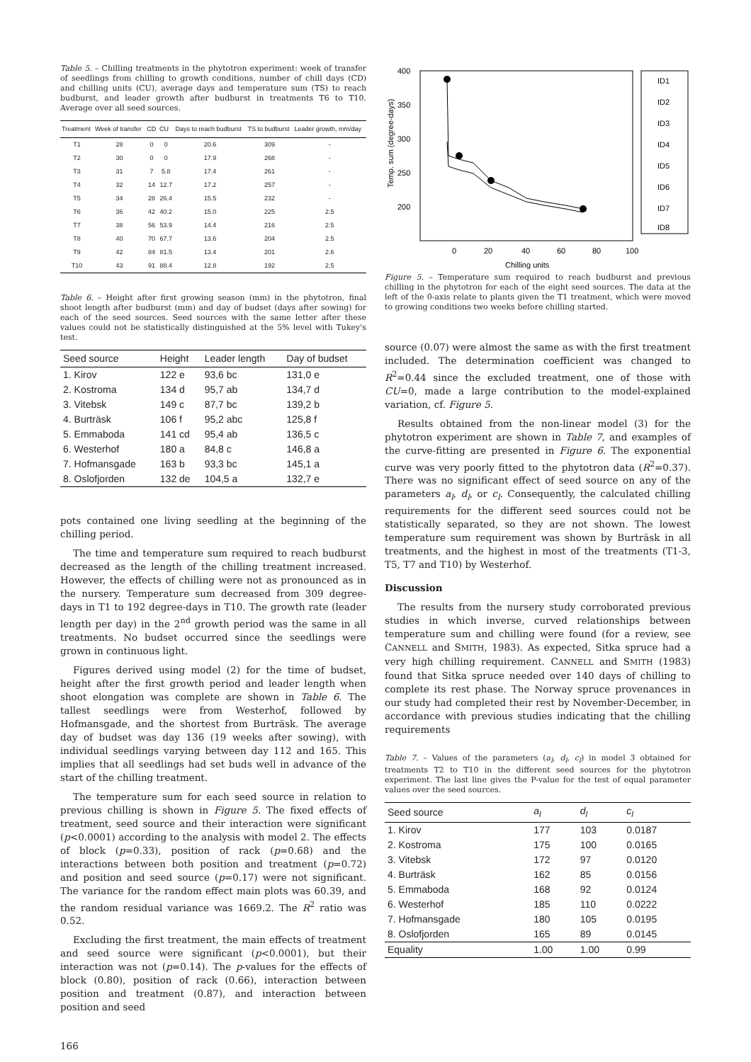Table 5. – Chilling treatments in the phytotron experiment: week of transfer of seedlings from chilling to growth conditions, number of chill days (CD) and chilling units (CU), average days and temperature sum (TS) to reach budburst, and leader growth after budburst in treatments T6 to T10. Average over all seed sources.
| Treatment | Week of transfer | CD | CU | Days to reach budburst | TS to budburst | Leader growth, mm/day |
| --- | --- | --- | --- | --- | --- | --- |
| T1 | 28 | 0 | 0 | 20.6 | 309 | - |
| T2 | 30 | 0 | 0 | 17.9 | 268 | - |
| T3 | 31 | 7 | 5.8 | 17.4 | 261 | - |
| T4 | 32 | 14 | 12.7 | 17.2 | 257 | - |
| T5 | 34 | 28 | 26.4 | 15.5 | 232 | - |
| T6 | 36 | 42 | 40.2 | 15.0 | 225 | 2.5 |
| T7 | 38 | 56 | 53.9 | 14.4 | 216 | 2.5 |
| T8 | 40 | 70 | 67.7 | 13.6 | 204 | 2.5 |
| T9 | 42 | 84 | 81.5 | 13.4 | 201 | 2.6 |
| T10 | 43 | 91 | 88.4 | 12.8 | 192 | 2.5 |
Table 6. – Height after first growing season (mm) in the phytotron, final shoot length after budburst (mm) and day of budset (days after sowing) for each of the seed sources. Seed sources with the same letter after these values could not be statistically distinguished at the 5% level with Tukey's test.
| Seed source | Height | Leader length | Day of budset |
| --- | --- | --- | --- |
| 1. Kirov | 122 e | 93,6 bc | 131,0 e |
| 2. Kostroma | 134 d | 95,7 ab | 134,7 d |
| 3. Vitebsk | 149 c | 87,7 bc | 139,2 b |
| 4. Burträsk | 106 f | 95,2 abc | 125,8 f |
| 5. Emmaboda | 141 cd | 95,4 ab | 136,5 c |
| 6. Westerhof | 180 a | 84,8 c | 146,8 a |
| 7. Hofmansgade | 163 b | 93,3 bc | 145,1 a |
| 8. Oslofjorden | 132 de | 104,5 a | 132,7 e |
pots contained one living seedling at the beginning of the chilling period.
The time and temperature sum required to reach budburst decreased as the length of the chilling treatment increased. However, the effects of chilling were not as pronounced as in the nursery. Temperature sum decreased from 309 degree-days in T1 to 192 degree-days in T10. The growth rate (leader length per day) in the 2<sup>nd</sup> growth period was the same in all treatments. No budset occurred since the seedlings were grown in continuous light.
Figures derived using model (2) for the time of budset, height after the first growth period and leader length when shoot elongation was complete are shown in Table 6. The tallest seedlings were from Westerhof, followed by Hofmansgade, and the shortest from Burträsk. The average day of budset was day 136 (19 weeks after sowing), with individual seedlings varying between day 112 and 165. This implies that all seedlings had set buds well in advance of the start of the chilling treatment.
The temperature sum for each seed source in relation to previous chilling is shown in Figure 5. The fixed effects of treatment, seed source and their interaction were significant (p<0.0001) according to the analysis with model 2. The effects of block (p=0.33), position of rack (p=0.68) and the interactions between both position and treatment (p=0.72) and position and seed source (p=0.17) were not significant. The variance for the random effect main plots was 60.39, and the random residual variance was 1669.2. The R<sup>2</sup> ratio was 0.52.
Excluding the first treatment, the main effects of treatment and seed source were significant (p<0.0001), but their interaction was not (p=0.14). The p-values for the effects of block (0.80), position of rack (0.66), interaction between position and treatment (0.87), and interaction between position and seed
166
Temp. sum (degree-days)
400
350
300
250
200
0
20
40
60
80
100
Chilling units
ID1
ID2
ID3
ID4
ID5
ID6
ID7
ID8
Figure 5. – Temperature sum required to reach budburst and previous chilling in the phytotron for each of the eight seed sources. The data at the left of the 0-axis relate to plants given the T1 treatment, which were moved to growing conditions two weeks before chilling started.
source (0.07) were almost the same as with the first treatment included. The determination coefficient was changed to R<sup>2</sup>=0.44 since the excluded treatment, one of those with CU=0, made a large contribution to the model-explained variation, cf. Figure 5.
Results obtained from the non-linear model (3) for the phytotron experiment are shown in Table 7, and examples of the curve-fitting are presented in Figure 6. The exponential curve was very poorly fitted to the phytotron data (R<sup>2</sup>=0.37). There was no significant effect of seed source on any of the parameters a<sub>l</sub>, d<sub>l</sub>, or c<sub>l</sub>. Consequently, the calculated chilling requirements for the different seed sources could not be statistically separated, so they are not shown. The lowest temperature sum requirement was shown by Burträsk in all treatments, and the highest in most of the treatments (T1-3, T5, T7 and T10) by Westerhof.
Discussion
The results from the nursery study corroborated previous studies in which inverse, curved relationships between temperature sum and chilling were found (for a review, see CANNELL and SMITH, 1983). As expected, Sitka spruce had a very high chilling requirement. CANNELL and SMITH (1983) found that Sitka spruce needed over 140 days of chilling to complete its rest phase. The Norway spruce provenances in our study had completed their rest by November-December, in accordance with previous studies indicating that the chilling requirements
Table 7. – Values of the parameters (a<sub>l</sub>, d<sub>l</sub>, c<sub>l</sub>) in model 3 obtained for treatments T2 to T10 in the different seed sources for the phytotron experiment. The last line gives the P-value for the test of equal parameter values over the seed sources.
| Seed source | a<sub>l</sub> | d<sub>l</sub> | c<sub>l</sub> |
| --- | --- | --- | --- |
| 1. Kirov | 177 | 103 | 0.0187 |
| 2. Kostroma | 175 | 100 | 0.0165 |
| 3. Vitebsk | 172 | 97 | 0.0120 |
| 4. Burträsk | 162 | 85 | 0.0156 |
| 5. Emmaboda | 168 | 92 | 0.0124 |
| 6. Westerhof | 185 | 110 | 0.0222 |
| 7. Hofmansgade | 180 | 105 | 0.0195 |
| 8. Oslofjorden | 165 | 89 | 0.0145 |
| Equality | 1.00 | 1.00 | 0.99 |